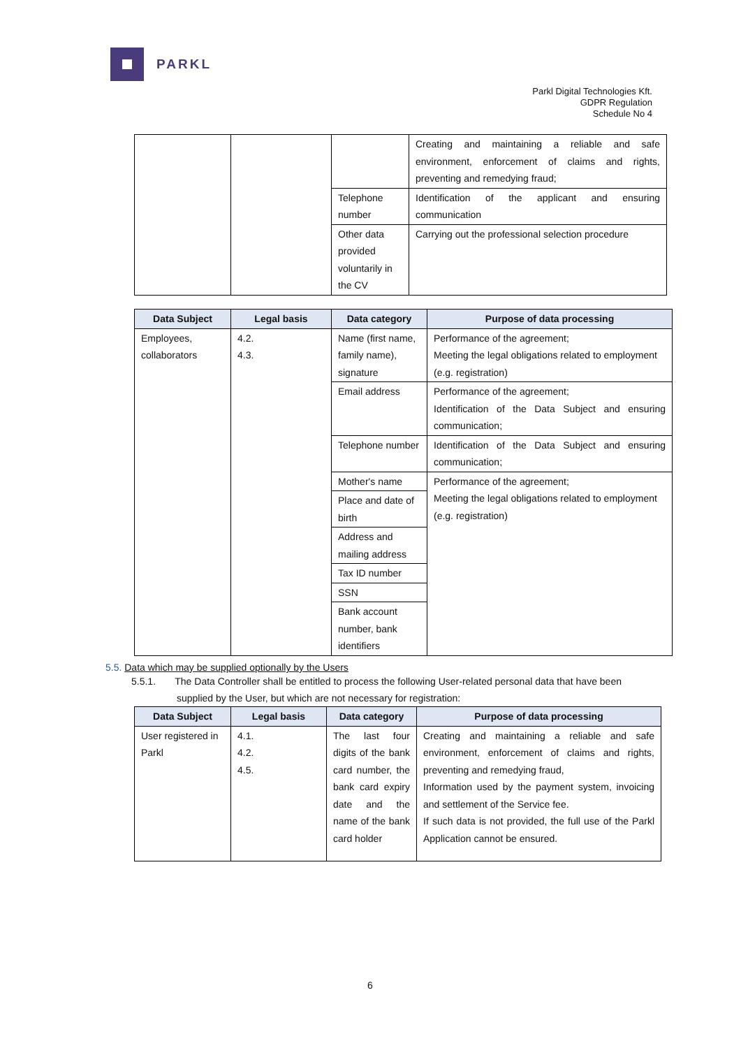PARKL
Parkl Digital Technologies Kft.
GDPR Regulation
Schedule No 4
| | | | Creating and maintaining a reliable and safe environment, enforcement of claims and rights, preventing and remedying fraud; |
| | | Telephone number | Identification of the applicant and ensuring communication |
| | | Other data provided voluntarily in the CV | Carrying out the professional selection procedure |
| Data Subject | Legal basis | Data category | Purpose of data processing |
| --- | --- | --- | --- |
| Employees, collaborators | 4.2. 4.3. | Name (first name, family name), signature | Performance of the agreement; Meeting the legal obligations related to employment (e.g. registration) |
| | | Email address | Performance of the agreement; Identification of the Data Subject and ensuring communication; |
| | | Telephone number | Identification of the Data Subject and ensuring communication; |
| | | Mother's name | Performance of the agreement; Meeting the legal obligations related to employment (e.g. registration) |
| | | Place and date of birth | |
| | | Address and mailing address | |
| | | Tax ID number | |
| | | SSN | |
| | | Bank account number, bank identifiers | |
5.5. Data which may be supplied optionally by the Users
5.5.1. The Data Controller shall be entitled to process the following User-related personal data that have been
supplied by the User, but which are not necessary for registration:
| Data Subject | Legal basis | Data category | Purpose of data processing |
| --- | --- | --- | --- |
| User registered in Parkl | 4.1. 4.2. 4.5. | The last four digits of the bank card number, the bank card expiry date and the name of the bank card holder | Creating and maintaining a reliable and safe environment, enforcement of claims and rights, preventing and remedying fraud, Information used by the payment system, invoicing and settlement of the Service fee. If such data is not provided, the full use of the Parkl Application cannot be ensured. |
6